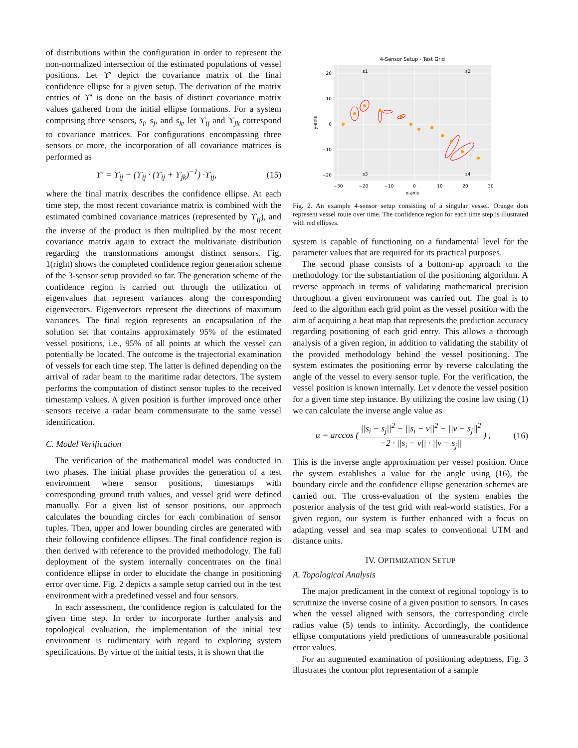of distributions within the configuration in order to represent the non-normalized intersection of the estimated populations of vessel positions. Let ϒ′ depict the covariance matrix of the final confidence ellipse for a given setup. The derivation of the matrix entries of ϒ′ is done on the basis of distinct covariance matrix values gathered from the initial ellipse formations. For a system comprising three sensors, s<sub>i</sub>, s<sub>j</sub>, and s<sub>k</sub>, let ϒ<sub>ij</sub> and ϒ<sub>jk</sub> correspond to covariance matrices. For configurations encompassing three sensors or more, the incorporation of all covariance matrices is performed as
ϒ′ = ϒ<sub>ij</sub> − (ϒ<sub>ij</sub> · (ϒ<sub>ij</sub> + ϒ<sub>jk</sub>)<sup>−1</sup>) ·ϒ<sub>ij</sub>, (15)
where the final matrix describes the confidence ellipse. At each time step, the most recent covariance matrix is combined with the estimated combined covariance matrices (represented by ϒ<sub>ij</sub>), and the inverse of the product is then multiplied by the most recent covariance matrix again to extract the multivariate distribution regarding the transformations amongst distinct sensors. Fig. 1(right) shows the completed confidence region generation scheme of the 3-sensor setup provided so far. The generation scheme of the confidence region is carried out through the utilization of eigenvalues that represent variances along the corresponding eigenvectors. Eigenvectors represent the directions of maximum variances. The final region represents an encapsulation of the solution set that contains approximately 95% of the estimated vessel positions, i.e., 95% of all points at which the vessel can potentially be located. The outcome is the trajectorial examination of vessels for each time step. The latter is defined depending on the arrival of radar beam to the maritime radar detectors. The system performs the computation of distinct sensor tuples to the received timestamp values. A given position is further improved once other sensors receive a radar beam commensurate to the same vessel identification.
C. Model Verification
The verification of the mathematical model was conducted in two phases. The initial phase provides the generation of a test environment where sensor positions, timestamps with corresponding ground truth values, and vessel grid were defined manually. For a given list of sensor positions, our approach calculates the bounding circles for each combination of sensor tuples. Then, upper and lower bounding circles are generated with their following confidence ellipses. The final confidence region is then derived with reference to the provided methodology. The full deployment of the system internally concentrates on the final confidence ellipse in order to elucidate the change in positioning error over time. Fig. 2 depicts a sample setup carried out in the test environment with a predefined vessel and four sensors.
In each assessment, the confidence region is calculated for the given time step. In order to incorporate further analysis and topological evaluation, the implementation of the initial test environment is rudimentary with regard to exploring system specifications. By virtue of the initial tests, it is shown that the
4-Sensor Setup - Test Grid
s1
s2
s3
s4
20
10
0
−10
−20
−30
−20
−10
0
10
20
30
x-axis
y-axis
Fig. 2. An example 4-sensor setup consisting of a singular vessel. Orange dots represent vessel route over time. The confidence region for each time step is illustrated with red ellipses.
system is capable of functioning on a fundamental level for the parameter values that are required for its practical purposes.
The second phase consists of a bottom-up approach to the methodology for the substantiation of the positioning algorithm. A reverse approach in terms of validating mathematical precision throughout a given environment was carried out. The goal is to feed to the algorithm each grid point as the vessel position with the aim of acquiring a heat map that represents the prediction accuracy regarding positioning of each grid entry. This allows a thorough analysis of a given region, in addition to validating the stability of the provided methodology behind the vessel positioning. The system estimates the positioning error by reverse calculating the angle of the vessel to every sensor tuple. For the verification, the vessel position is known internally. Let v denote the vessel position for a given time step instance. By utilizing the cosine law using (1) we can calculate the inverse angle value as
α = arccos ( ||s<sub>i</sub> − s<sub>j</sub>||<sup>2</sup> − ||s<sub>i</sub> − v||<sup>2</sup> − ||v − s<sub>j</sub>||<sup>2</sup> −2 · ||s<sub>i</sub> − v|| · ||v − s<sub>j</sub>|| ) , (16)
This is the inverse angle approximation per vessel position. Once the system establishes a value for the angle using (16), the boundary circle and the confidence ellipse generation schemes are carried out. The cross-evaluation of the system enables the posterior analysis of the test grid with real-world statistics. For a given region, our system is further enhanced with a focus on adapting vessel and sea map scales to conventional UTM and distance units.
IV. OPTIMIZATION SETUP
A. Topological Analysis
The major predicament in the context of regional topology is to scrutinize the inverse cosine of a given position to sensors. In cases when the vessel aligned with sensors, the corresponding circle radius value (5) tends to infinity. Accordingly, the confidence ellipse computations yield predictions of unmeasurable positional error values.
For an augmented examination of positioning adeptness, Fig. 3 illustrates the contour plot representation of a sample